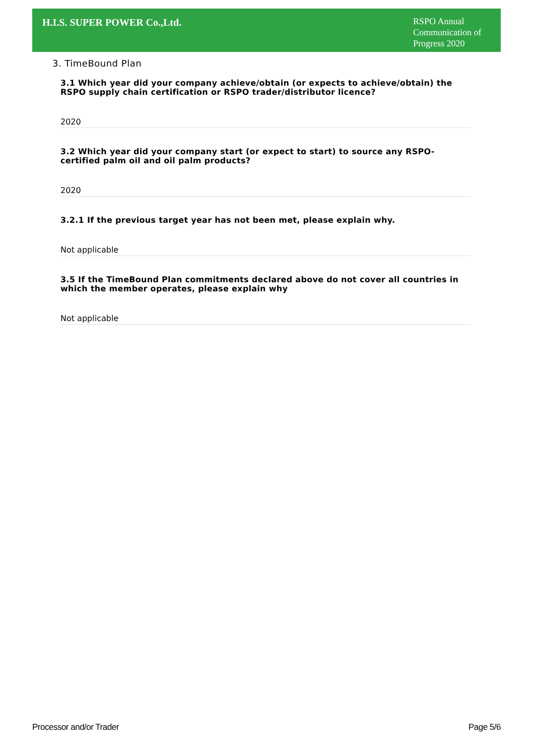H.I.S. SUPER POWER Co.,Ltd.
RSPO Annual Communication of Progress 2020
3. TimeBound Plan
3.1 Which year did your company achieve/obtain (or expects to achieve/obtain) the RSPO supply chain certification or RSPO trader/distributor licence?
2020
3.2 Which year did your company start (or expect to start) to source any RSPO-certified palm oil and oil palm products?
2020
3.2.1 If the previous target year has not been met, please explain why.
Not applicable
3.5 If the TimeBound Plan commitments declared above do not cover all countries in which the member operates, please explain why
Not applicable
Processor and/or Trader Page 5/6